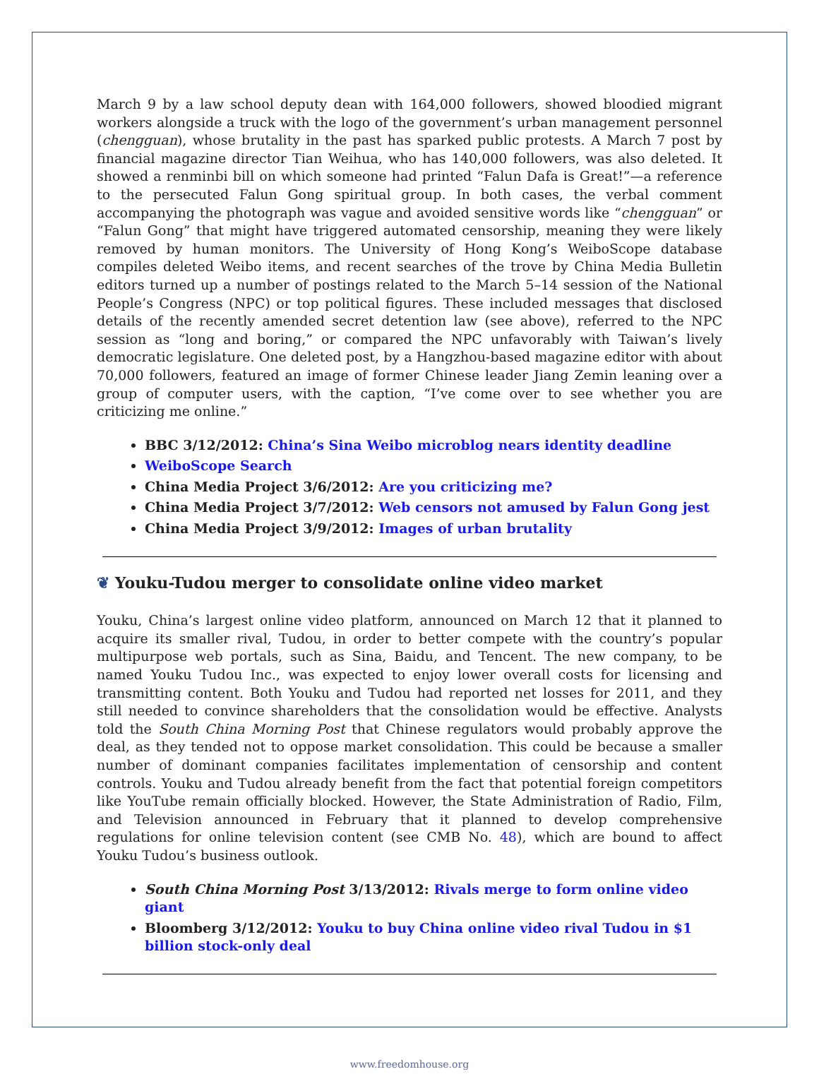March 9 by a law school deputy dean with 164,000 followers, showed bloodied migrant workers alongside a truck with the logo of the government’s urban management personnel (chengguan), whose brutality in the past has sparked public protests. A March 7 post by financial magazine director Tian Weihua, who has 140,000 followers, was also deleted. It showed a renminbi bill on which someone had printed “Falun Dafa is Great!”—a reference to the persecuted Falun Gong spiritual group. In both cases, the verbal comment accompanying the photograph was vague and avoided sensitive words like “chengguan” or “Falun Gong” that might have triggered automated censorship, meaning they were likely removed by human monitors. The University of Hong Kong’s WeiboScope database compiles deleted Weibo items, and recent searches of the trove by China Media Bulletin editors turned up a number of postings related to the March 5–14 session of the National People’s Congress (NPC) or top political figures. These included messages that disclosed details of the recently amended secret detention law (see above), referred to the NPC session as “long and boring,” or compared the NPC unfavorably with Taiwan’s lively democratic legislature. One deleted post, by a Hangzhou-based magazine editor with about 70,000 followers, featured an image of former Chinese leader Jiang Zemin leaning over a group of computer users, with the caption, “I’ve come over to see whether you are criticizing me online.”
BBC 3/12/2012: China’s Sina Weibo microblog nears identity deadline
WeiboScope Search
China Media Project 3/6/2012: Are you criticizing me?
China Media Project 3/7/2012: Web censors not amused by Falun Gong jest
China Media Project 3/9/2012: Images of urban brutality
❦ Youku-Tudou merger to consolidate online video market
Youku, China’s largest online video platform, announced on March 12 that it planned to acquire its smaller rival, Tudou, in order to better compete with the country’s popular multipurpose web portals, such as Sina, Baidu, and Tencent. The new company, to be named Youku Tudou Inc., was expected to enjoy lower overall costs for licensing and transmitting content. Both Youku and Tudou had reported net losses for 2011, and they still needed to convince shareholders that the consolidation would be effective. Analysts told the South China Morning Post that Chinese regulators would probably approve the deal, as they tended not to oppose market consolidation. This could be because a smaller number of dominant companies facilitates implementation of censorship and content controls. Youku and Tudou already benefit from the fact that potential foreign competitors like YouTube remain officially blocked. However, the State Administration of Radio, Film, and Television announced in February that it planned to develop comprehensive regulations for online television content (see CMB No. 48), which are bound to affect Youku Tudou’s business outlook.
South China Morning Post 3/13/2012: Rivals merge to form online video giant
Bloomberg 3/12/2012: Youku to buy China online video rival Tudou in $1 billion stock-only deal
www.freedomhouse.org